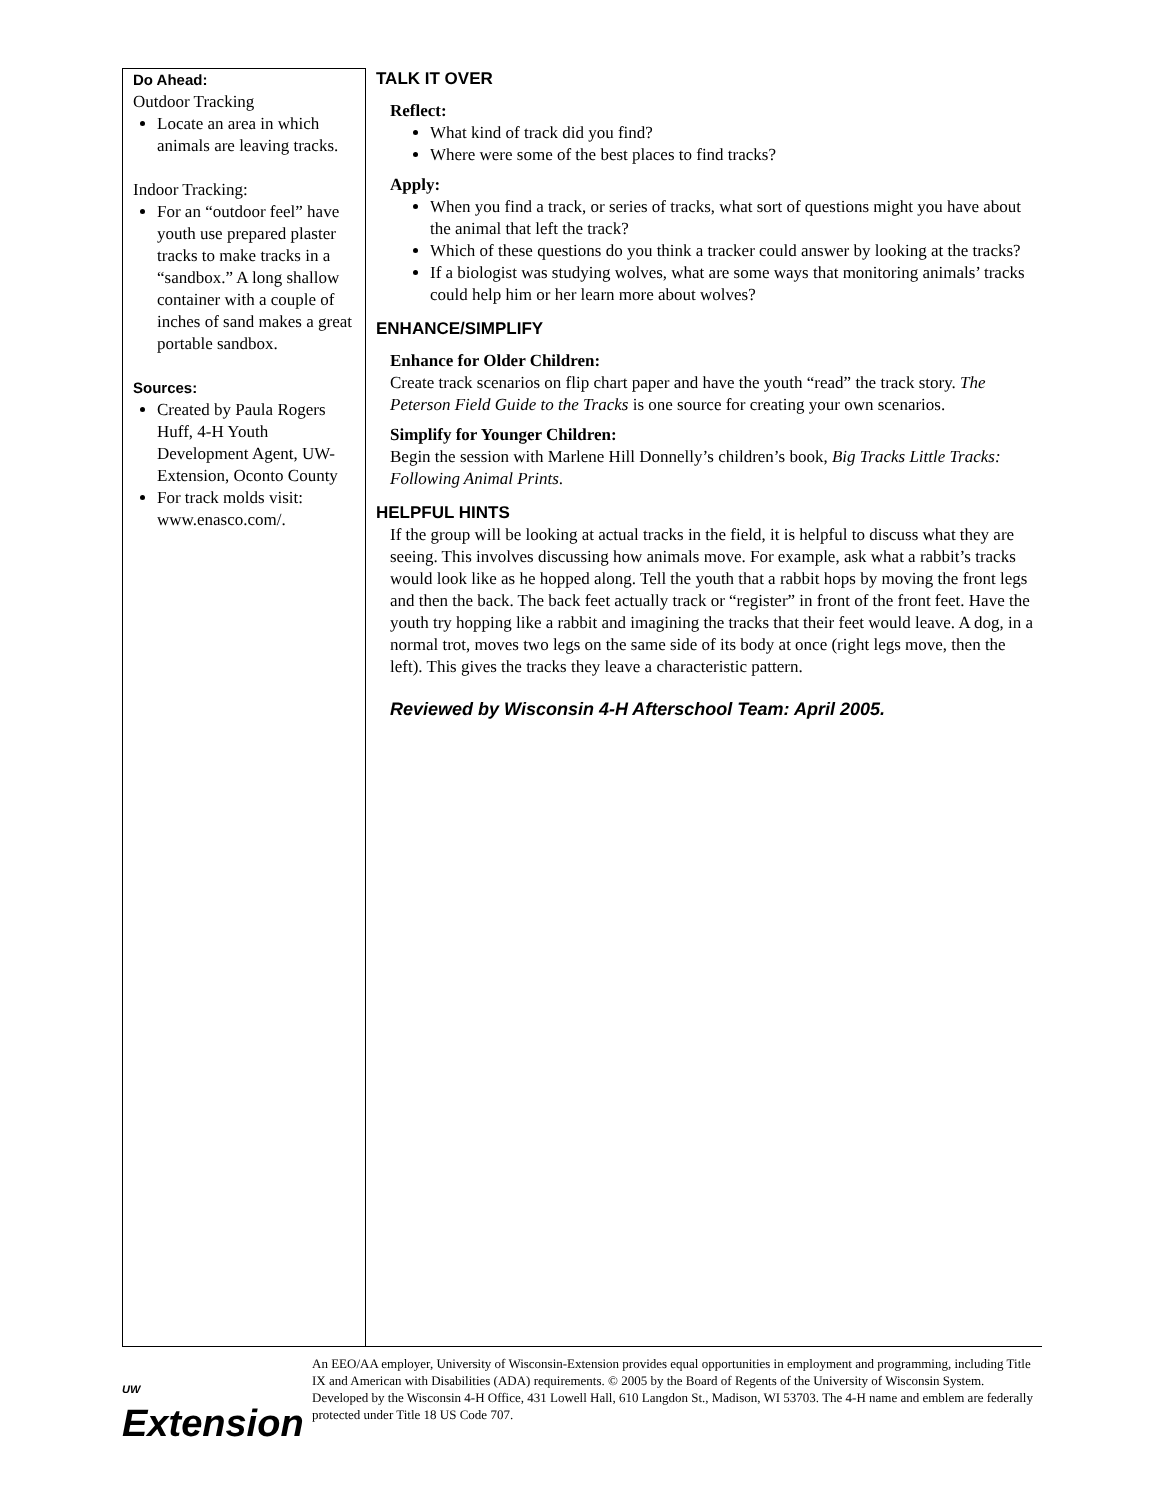Do Ahead:
Outdoor Tracking
Locate an area in which animals are leaving tracks.
Indoor Tracking:
For an “outdoor feel” have youth use prepared plaster tracks to make tracks in a “sandbox.” A long shallow container with a couple of inches of sand makes a great portable sandbox.
Sources:
Created by Paula Rogers Huff, 4-H Youth Development Agent, UW-Extension, Oconto County
For track molds visit: www.enasco.com/.
TALK IT OVER
Reflect:
What kind of track did you find?
Where were some of the best places to find tracks?
Apply:
When you find a track, or series of tracks, what sort of questions might you have about the animal that left the track?
Which of these questions do you think a tracker could answer by looking at the tracks?
If a biologist was studying wolves, what are some ways that monitoring animals’ tracks could help him or her learn more about wolves?
ENHANCE/SIMPLIFY
Enhance for Older Children:
Create track scenarios on flip chart paper and have the youth “read” the track story. The Peterson Field Guide to the Tracks is one source for creating your own scenarios.
Simplify for Younger Children:
Begin the session with Marlene Hill Donnelly’s children’s book, Big Tracks Little Tracks: Following Animal Prints.
HELPFUL HINTS
If the group will be looking at actual tracks in the field, it is helpful to discuss what they are seeing. This involves discussing how animals move. For example, ask what a rabbit’s tracks would look like as he hopped along. Tell the youth that a rabbit hops by moving the front legs and then the back. The back feet actually track or “register” in front of the front feet. Have the youth try hopping like a rabbit and imagining the tracks that their feet would leave. A dog, in a normal trot, moves two legs on the same side of its body at once (right legs move, then the left). This gives the tracks they leave a characteristic pattern.
Reviewed by Wisconsin 4-H Afterschool Team: April 2005.
UW Extension
An EEO/AA employer, University of Wisconsin-Extension provides equal opportunities in employment and programming, including Title IX and American with Disabilities (ADA) requirements. © 2005 by the Board of Regents of the University of Wisconsin System. Developed by the Wisconsin 4-H Office, 431 Lowell Hall, 610 Langdon St., Madison, WI 53703. The 4-H name and emblem are federally protected under Title 18 US Code 707.